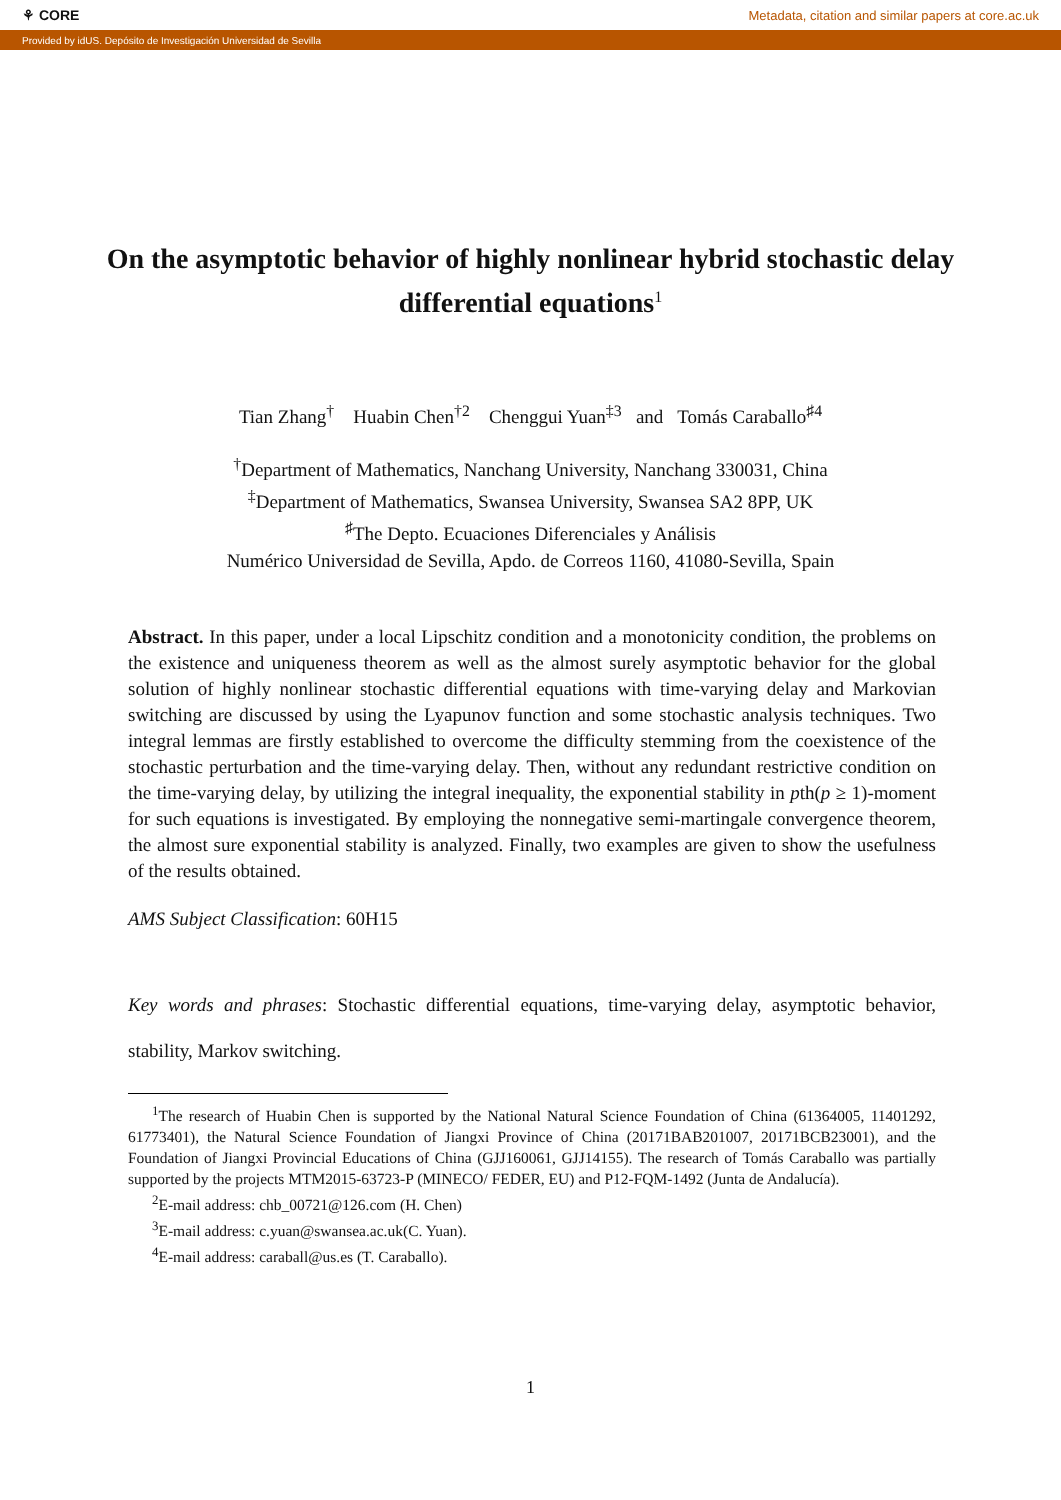⚘ CORE Metadata, citation and similar papers at core.ac.uk
Provided by idUS. Depósito de Investigación Universidad de Sevilla
On the asymptotic behavior of highly nonlinear hybrid stochastic delay differential equations<sup>1</sup>
Tian Zhang<sup>†</sup> Huabin Chen<sup>†2</sup> Chenggui Yuan<sup>‡3</sup> and Tomás Caraballo<sup>♯4</sup>
<sup>†</sup> Department of Mathematics, Nanchang University, Nanchang 330031, China
<sup>‡</sup> Department of Mathematics, Swansea University, Swansea SA2 8PP, UK
<sup>♯</sup>The Depto. Ecuaciones Diferenciales y Análisis
Numérico Universidad de Sevilla, Apdo. de Correos 1160, 41080-Sevilla, Spain
Abstract. In this paper, under a local Lipschitz condition and a monotonicity condition, the problems on the existence and uniqueness theorem as well as the almost surely asymptotic behavior for the global solution of highly nonlinear stochastic differential equations with time-varying delay and Markovian switching are discussed by using the Lyapunov function and some stochastic analysis techniques. Two integral lemmas are firstly established to overcome the difficulty stemming from the coexistence of the stochastic perturbation and the time-varying delay. Then, without any redundant restrictive condition on the time-varying delay, by utilizing the integral inequality, the exponential stability in pth(p ≥ 1)-moment for such equations is investigated. By employing the nonnegative semi-martingale convergence theorem, the almost sure exponential stability is analyzed. Finally, two examples are given to show the usefulness of the results obtained.
AMS Subject Classification: 60H15
Key words and phrases: Stochastic differential equations, time-varying delay, asymptotic behavior, stability, Markov switching.
<sup>1</sup> The research of Huabin Chen is supported by the National Natural Science Foundation of China (61364005, 11401292, 61773401), the Natural Science Foundation of Jiangxi Province of China (20171BAB201007, 20171BCB23001), and the Foundation of Jiangxi Provincial Educations of China (GJJ160061, GJJ14155). The research of Tomás Caraballo was partially supported by the projects MTM2015-63723-P (MINECO/ FEDER, EU) and P12-FQM-1492 (Junta de Andalucía).
<sup>2</sup> E-mail address: chb_00721@126.com (H. Chen)
<sup>3</sup> E-mail address: c.yuan@swansea.ac.uk(C. Yuan).
<sup>4</sup> E-mail address: caraball@us.es (T. Caraballo).
1